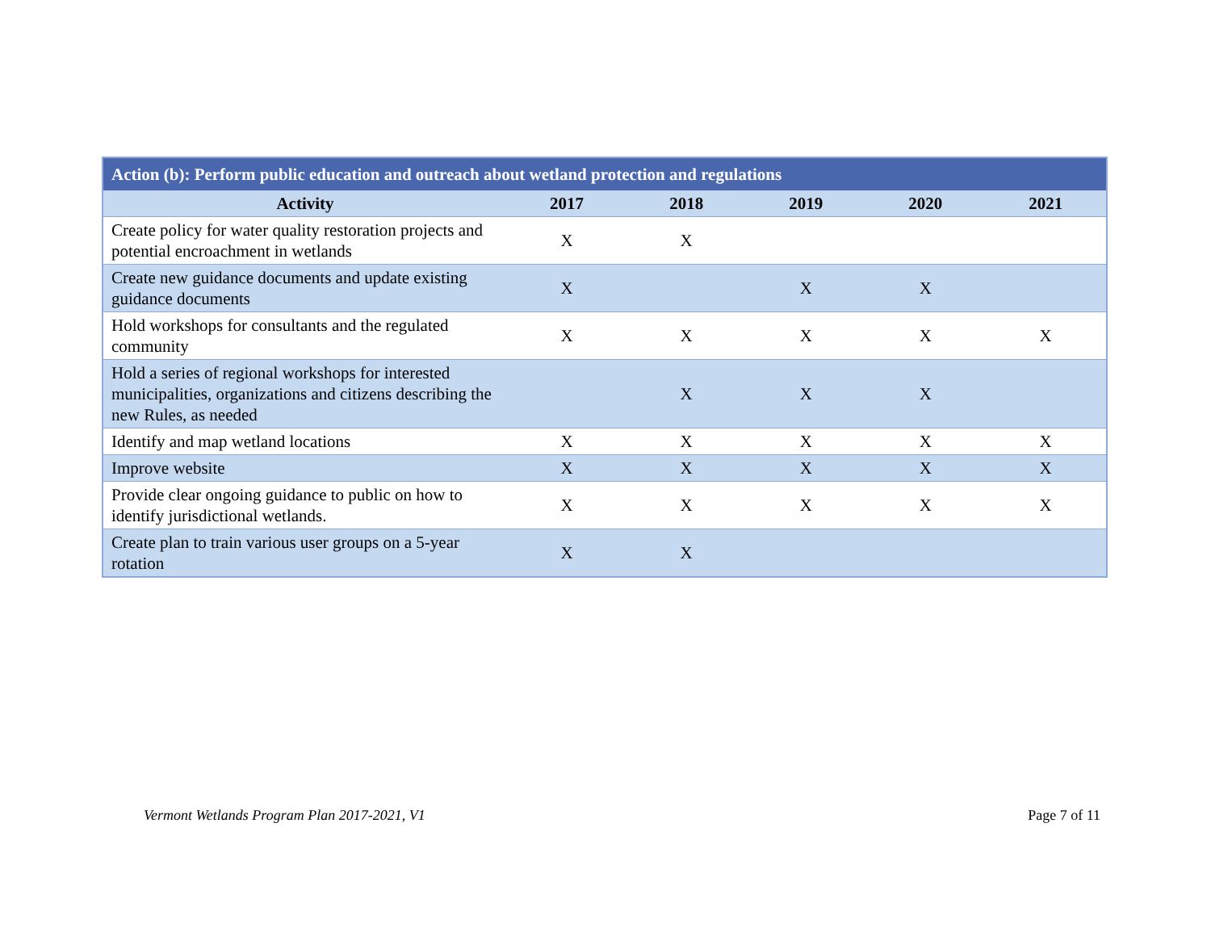| Action (b): Perform public education and outreach about wetland protection and regulations | | | | | |
| --- | --- | --- | --- | --- | --- |
| Activity | 2017 | 2018 | 2019 | 2020 | 2021 |
| Create policy for water quality restoration projects and potential encroachment in wetlands | X | X | | | |
| Create new guidance documents and update existing guidance documents | X | | X | X | |
| Hold workshops for consultants and the regulated community | X | X | X | X | X |
| Hold a series of regional workshops for interested municipalities, organizations and citizens describing the new Rules, as needed | | X | X | X | |
| Identify and map wetland locations | X | X | X | X | X |
| Improve website | X | X | X | X | X |
| Provide clear ongoing guidance to public on how to identify jurisdictional wetlands. | X | X | X | X | X |
| Create plan to train various user groups on a 5-year rotation | X | X | | | |
Vermont Wetlands Program Plan 2017-2021, V1 Page 7 of 11